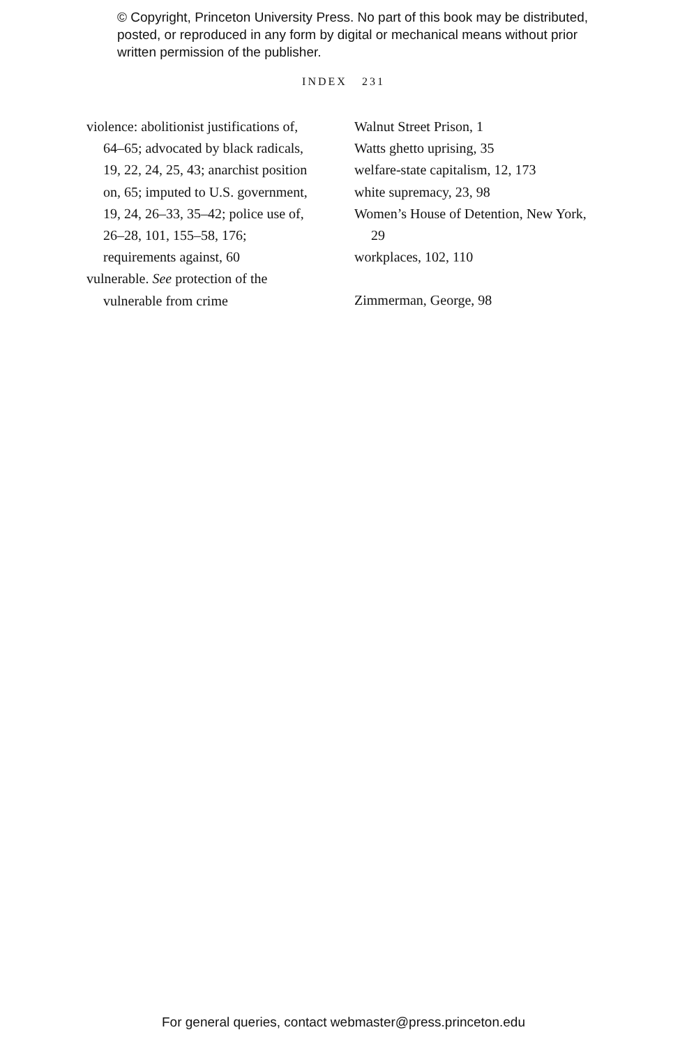© Copyright, Princeton University Press. No part of this book may be distributed, posted, or reproduced in any form by digital or mechanical means without prior written permission of the publisher.
INDEX 231
violence: abolitionist justifications of, 64–65; advocated by black radicals, 19, 22, 24, 25, 43; anarchist position on, 65; imputed to U.S. government, 19, 24, 26–33, 35–42; police use of, 26–28, 101, 155–58, 176; requirements against, 60
vulnerable. See protection of the vulnerable from crime
Walnut Street Prison, 1
Watts ghetto uprising, 35
welfare-state capitalism, 12, 173
white supremacy, 23, 98
Women’s House of Detention, New York, 29
workplaces, 102, 110
Zimmerman, George, 98
For general queries, contact webmaster@press.princeton.edu